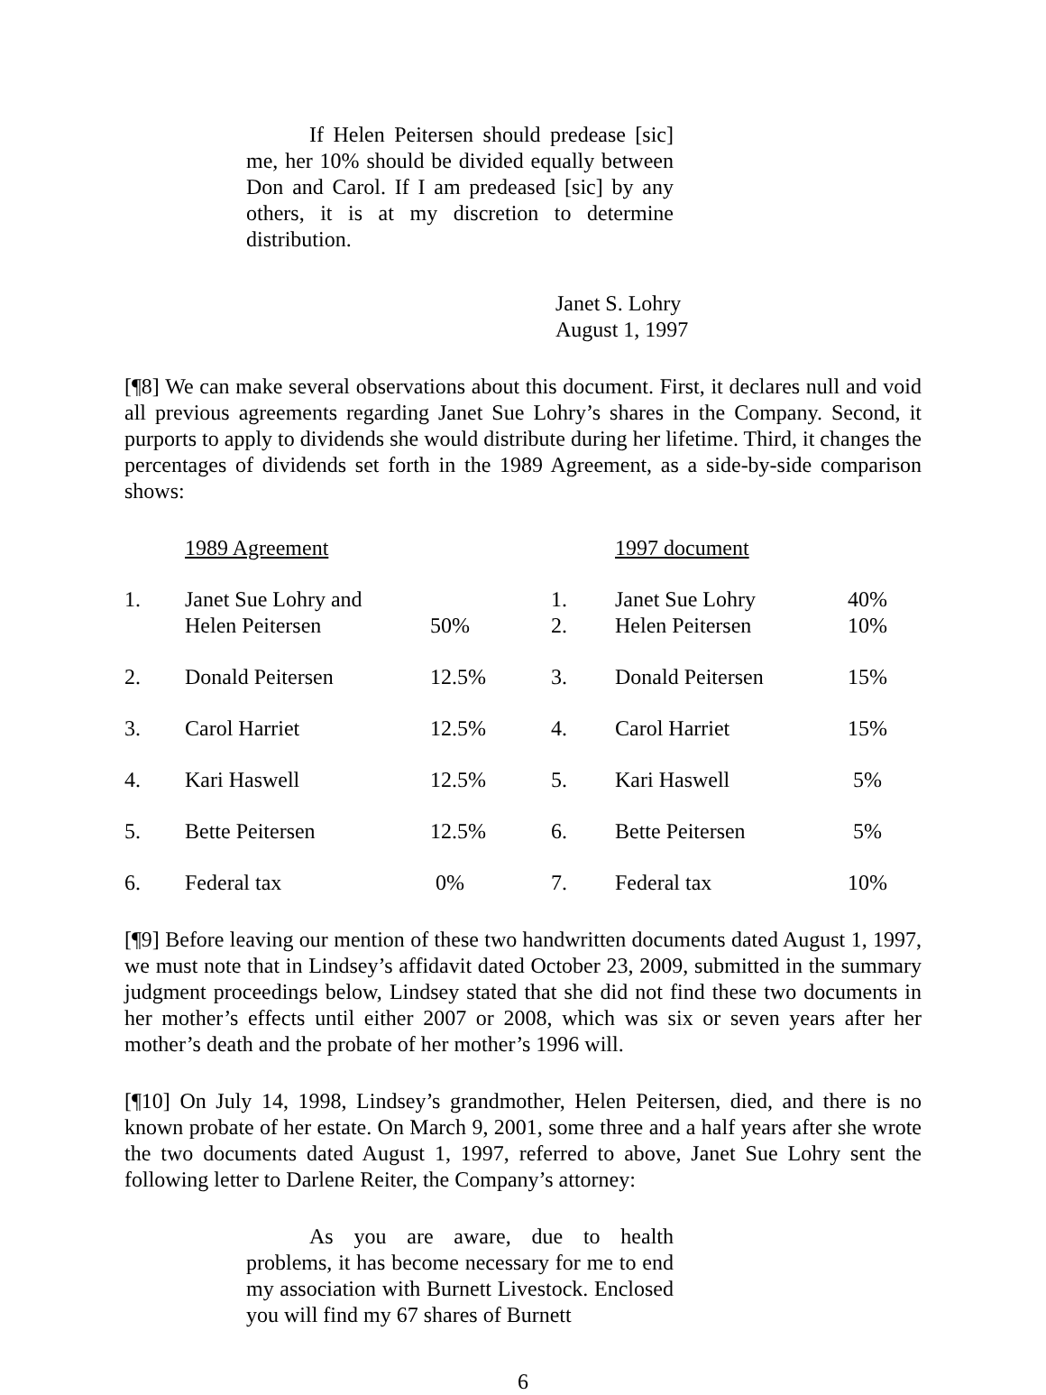If Helen Peitersen should predease [sic] me, her 10% should be divided equally between Don and Carol. If I am predeased [sic] by any others, it is at my discretion to determine distribution.
Janet S. Lohry
August 1, 1997
[¶8] We can make several observations about this document. First, it declares null and void all previous agreements regarding Janet Sue Lohry’s shares in the Company. Second, it purports to apply to dividends she would distribute during her lifetime. Third, it changes the percentages of dividends set forth in the 1989 Agreement, as a side-by-side comparison shows:
| | 1989 Agreement | | | 1997 document | |
| 1. | Janet Sue Lohry and Helen Peitersen | 50% | 1. 2. | Janet Sue Lohry Helen Peitersen | 40% 10% |
| 2. | Donald Peitersen | 12.5% | 3. | Donald Peitersen | 15% |
| 3. | Carol Harriet | 12.5% | 4. | Carol Harriet | 15% |
| 4. | Kari Haswell | 12.5% | 5. | Kari Haswell | 5% |
| 5. | Bette Peitersen | 12.5% | 6. | Bette Peitersen | 5% |
| 6. | Federal tax | 0% | 7. | Federal tax | 10% |
[¶9] Before leaving our mention of these two handwritten documents dated August 1, 1997, we must note that in Lindsey’s affidavit dated October 23, 2009, submitted in the summary judgment proceedings below, Lindsey stated that she did not find these two documents in her mother’s effects until either 2007 or 2008, which was six or seven years after her mother’s death and the probate of her mother’s 1996 will.
[¶10] On July 14, 1998, Lindsey’s grandmother, Helen Peitersen, died, and there is no known probate of her estate. On March 9, 2001, some three and a half years after she wrote the two documents dated August 1, 1997, referred to above, Janet Sue Lohry sent the following letter to Darlene Reiter, the Company’s attorney:
As you are aware, due to health problems, it has become necessary for me to end my association with Burnett Livestock. Enclosed you will find my 67 shares of Burnett
6